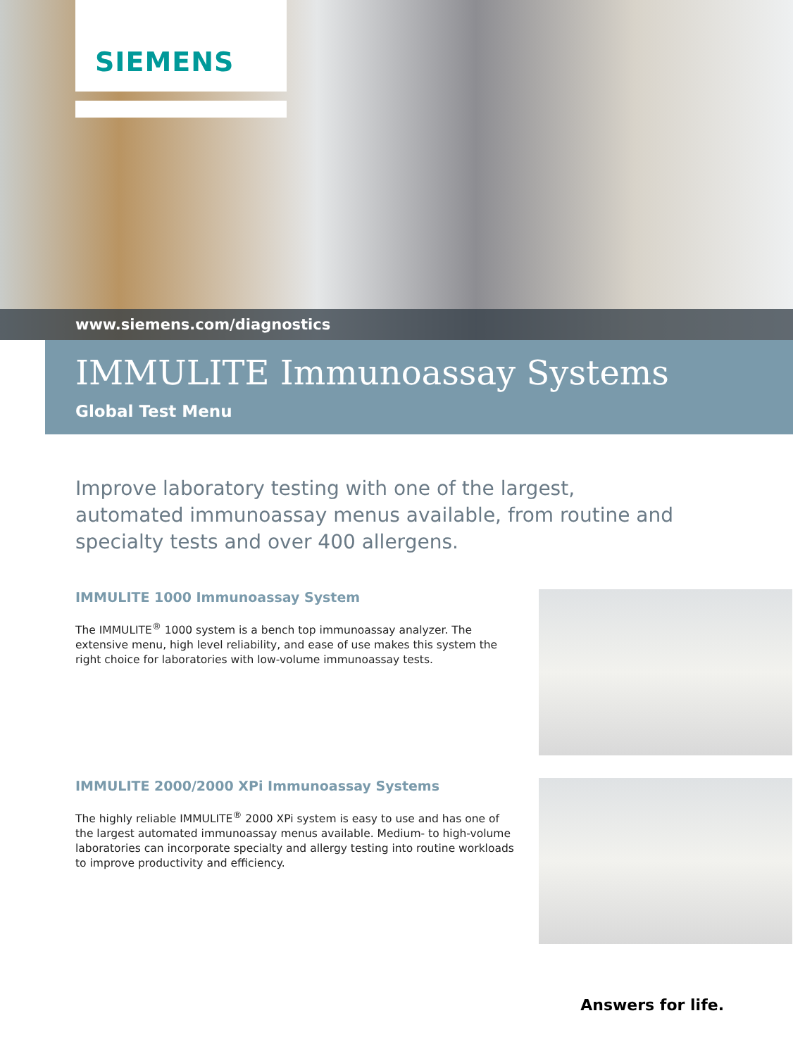SIEMENS
www.siemens.com/diagnostics
IMMULITE Immunoassay Systems
Global Test Menu
Improve laboratory testing with one of the largest, automated immunoassay menus available, from routine and specialty tests and over 400 allergens.
IMMULITE 1000 Immunoassay System
The IMMULITE<sup>®</sup> 1000 system is a bench top immunoassay analyzer. The extensive menu, high level reliability, and ease of use makes this system the right choice for laboratories with low-volume immunoassay tests.
IMMULITE 2000/2000 XPi Immunoassay Systems
The highly reliable IMMULITE<sup>®</sup> 2000 XPi system is easy to use and has one of the largest automated immunoassay menus available. Medium- to high-volume laboratories can incorporate specialty and allergy testing into routine workloads to improve productivity and efficiency.
Answers for life.